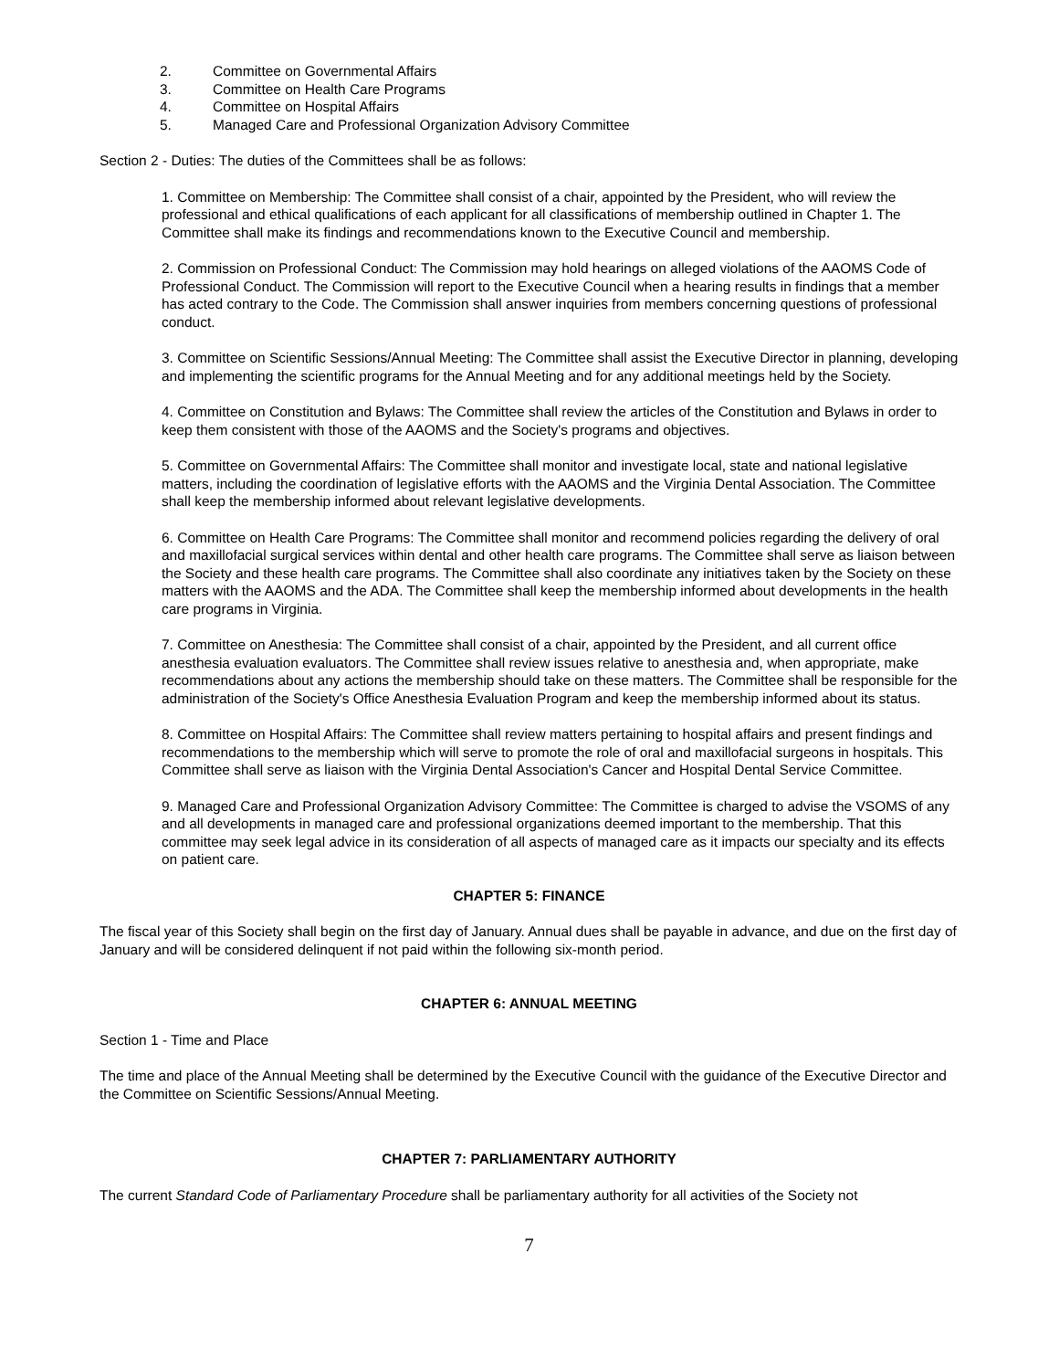2. Committee on Governmental Affairs
3. Committee on Health Care Programs
4. Committee on Hospital Affairs
5. Managed Care and Professional Organization Advisory Committee
Section 2 - Duties: The duties of the Committees shall be as follows:
1. Committee on Membership: The Committee shall consist of a chair, appointed by the President, who will review the professional and ethical qualifications of each applicant for all classifications of membership outlined in Chapter 1. The Committee shall make its findings and recommendations known to the Executive Council and membership.
2. Commission on Professional Conduct: The Commission may hold hearings on alleged violations of the AAOMS Code of Professional Conduct. The Commission will report to the Executive Council when a hearing results in findings that a member has acted contrary to the Code. The Commission shall answer inquiries from members concerning questions of professional conduct.
3. Committee on Scientific Sessions/Annual Meeting: The Committee shall assist the Executive Director in planning, developing and implementing the scientific programs for the Annual Meeting and for any additional meetings held by the Society.
4. Committee on Constitution and Bylaws: The Committee shall review the articles of the Constitution and Bylaws in order to keep them consistent with those of the AAOMS and the Society's programs and objectives.
5. Committee on Governmental Affairs: The Committee shall monitor and investigate local, state and national legislative matters, including the coordination of legislative efforts with the AAOMS and the Virginia Dental Association. The Committee shall keep the membership informed about relevant legislative developments.
6. Committee on Health Care Programs: The Committee shall monitor and recommend policies regarding the delivery of oral and maxillofacial surgical services within dental and other health care programs. The Committee shall serve as liaison between the Society and these health care programs. The Committee shall also coordinate any initiatives taken by the Society on these matters with the AAOMS and the ADA. The Committee shall keep the membership informed about developments in the health care programs in Virginia.
7. Committee on Anesthesia: The Committee shall consist of a chair, appointed by the President, and all current office anesthesia evaluation evaluators. The Committee shall review issues relative to anesthesia and, when appropriate, make recommendations about any actions the membership should take on these matters. The Committee shall be responsible for the administration of the Society's Office Anesthesia Evaluation Program and keep the membership informed about its status.
8. Committee on Hospital Affairs: The Committee shall review matters pertaining to hospital affairs and present findings and recommendations to the membership which will serve to promote the role of oral and maxillofacial surgeons in hospitals. This Committee shall serve as liaison with the Virginia Dental Association's Cancer and Hospital Dental Service Committee.
9. Managed Care and Professional Organization Advisory Committee: The Committee is charged to advise the VSOMS of any and all developments in managed care and professional organizations deemed important to the membership. That this committee may seek legal advice in its consideration of all aspects of managed care as it impacts our specialty and its effects on patient care.
CHAPTER 5: FINANCE
The fiscal year of this Society shall begin on the first day of January. Annual dues shall be payable in advance, and due on the first day of January and will be considered delinquent if not paid within the following six-month period.
CHAPTER 6: ANNUAL MEETING
Section 1 - Time and Place
The time and place of the Annual Meeting shall be determined by the Executive Council with the guidance of the Executive Director and the Committee on Scientific Sessions/Annual Meeting.
CHAPTER 7: PARLIAMENTARY AUTHORITY
The current Standard Code of Parliamentary Procedure shall be parliamentary authority for all activities of the Society not
7